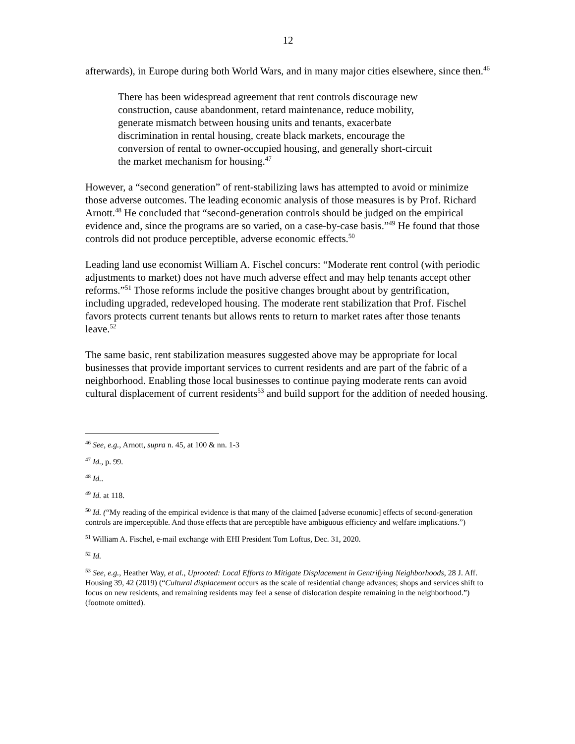12
afterwards), in Europe during both World Wars, and in many major cities elsewhere, since then.<sup>46</sup>
There has been widespread agreement that rent controls discourage new construction, cause abandonment, retard maintenance, reduce mobility, generate mismatch between housing units and tenants, exacerbate discrimination in rental housing, create black markets, encourage the conversion of rental to owner-occupied housing, and generally short-circuit the market mechanism for housing.<sup>47</sup>
However, a “second generation” of rent-stabilizing laws has attempted to avoid or minimize those adverse outcomes. The leading economic analysis of those measures is by Prof. Richard Arnott.<sup>48</sup> He concluded that “second-generation controls should be judged on the empirical evidence and, since the programs are so varied, on a case-by-case basis.”<sup>49</sup> He found that those controls did not produce perceptible, adverse economic effects.<sup>50</sup>
Leading land use economist William A. Fischel concurs: “Moderate rent control (with periodic adjustments to market) does not have much adverse effect and may help tenants accept other reforms.”<sup>51</sup> Those reforms include the positive changes brought about by gentrification, including upgraded, redeveloped housing. The moderate rent stabilization that Prof. Fischel favors protects current tenants but allows rents to return to market rates after those tenants leave.<sup>52</sup>
The same basic, rent stabilization measures suggested above may be appropriate for local businesses that provide important services to current residents and are part of the fabric of a neighborhood. Enabling those local businesses to continue paying moderate rents can avoid cultural displacement of current residents<sup>53</sup> and build support for the addition of needed housing.
<sup>46</sup> See, e.g., Arnott, supra n. 45, at 100 & nn. 1-3
<sup>47</sup> Id., p. 99.
<sup>48</sup> Id..
<sup>49</sup> Id. at 118.
<sup>50</sup> Id. (“My reading of the empirical evidence is that many of the claimed [adverse economic] effects of second-generation controls are imperceptible. And those effects that are perceptible have ambiguous efficiency and welfare implications.”)
<sup>51</sup> William A. Fischel, e-mail exchange with EHI President Tom Loftus, Dec. 31, 2020.
<sup>52</sup> Id.
<sup>53</sup> See, e.g., Heather Way, et al., Uprooted: Local Efforts to Mitigate Displacement in Gentrifying Neighborhoods, 28 J. Aff. Housing 39, 42 (2019) (“Cultural displacement occurs as the scale of residential change advances; shops and services shift to focus on new residents, and remaining residents may feel a sense of dislocation despite remaining in the neighborhood.”) (footnote omitted).